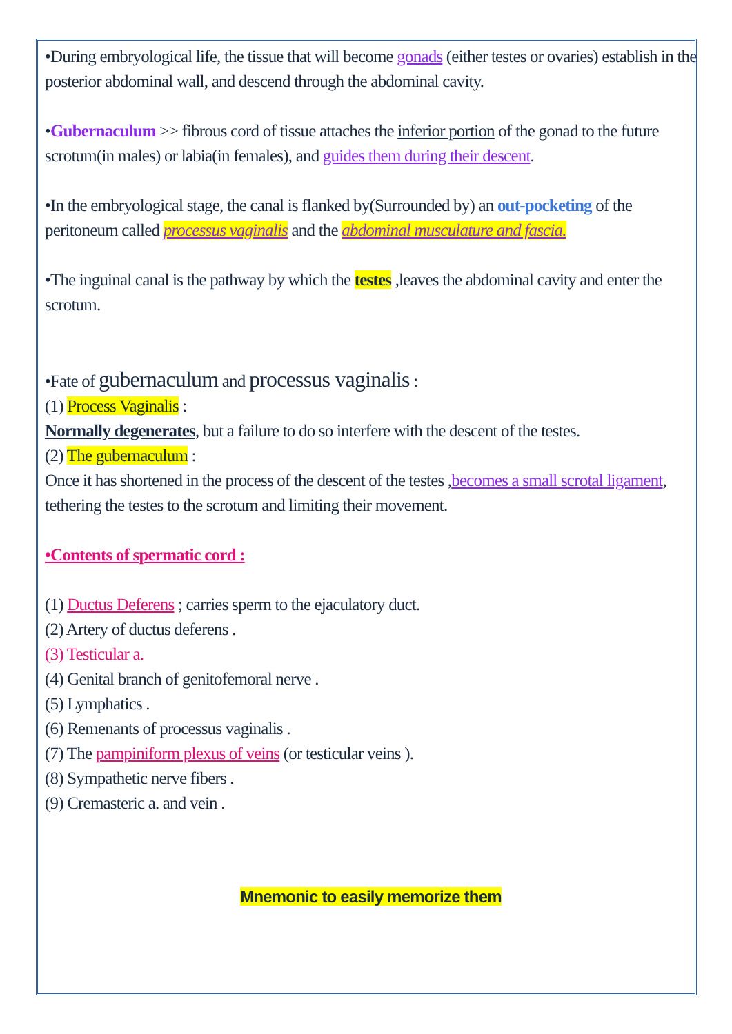•During embryological life, the tissue that will become gonads (either testes or ovaries) establish in the posterior abdominal wall, and descend through the abdominal cavity.
•Gubernaculum >> fibrous cord of tissue attaches the inferior portion of the gonad to the future scrotum(in males) or labia(in females), and guides them during their descent.
•In the embryological stage, the canal is flanked by(Surrounded by) an out-pocketing of the peritoneum called processus vaginalis and the abdominal musculature and fascia.
•The inguinal canal is the pathway by which the testes ,leaves the abdominal cavity and enter the scrotum.
•Fate of gubernaculum and processus vaginalis :
(1) Process Vaginalis :
Normally degenerates, but a failure to do so interfere with the descent of the testes.
(2) The gubernaculum :
Once it has shortened in the process of the descent of the testes ,becomes a small scrotal ligament, tethering the testes to the scrotum and limiting their movement.
•Contents of spermatic cord :
(1) Ductus Deferens ; carries sperm to the ejaculatory duct.
(2) Artery of ductus deferens .
(3) Testicular a.
(4) Genital branch of genitofemoral nerve .
(5) Lymphatics .
(6) Remenants of processus vaginalis .
(7) The pampiniform plexus of veins (or testicular veins ).
(8) Sympathetic nerve fibers .
(9) Cremasteric a. and vein .
Mnemonic to easily memorize them